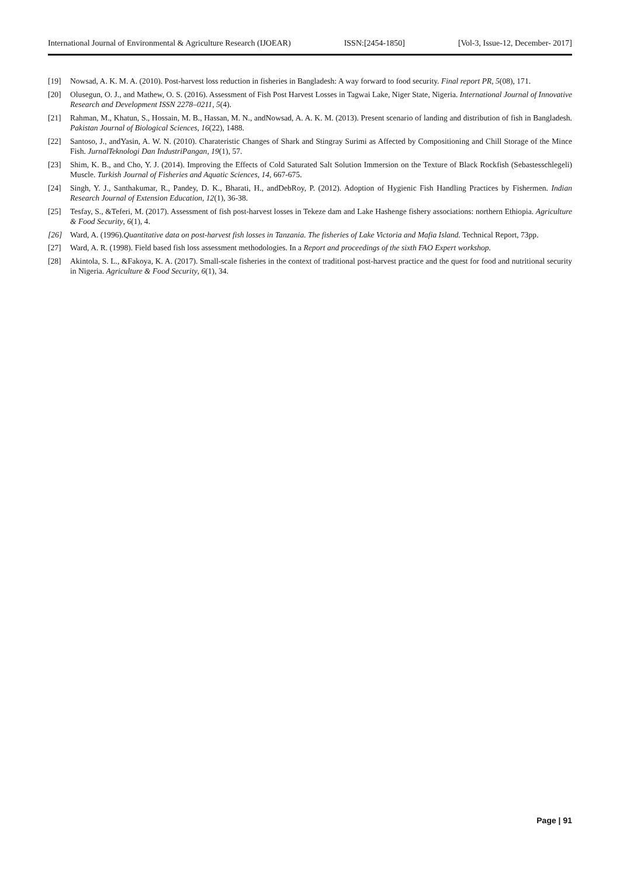International Journal of Environmental & Agriculture Research (IJOEAR) ISSN:[2454-1850] [Vol-3, Issue-12, December- 2017]
[19] Nowsad, A. K. M. A. (2010). Post-harvest loss reduction in fisheries in Bangladesh: A way forward to food security. Final report PR, 5(08), 171.
[20] Olusegun, O. J., and Mathew, O. S. (2016). Assessment of Fish Post Harvest Losses in Tagwai Lake, Niger State, Nigeria. International Journal of Innovative Research and Development ISSN 2278–0211, 5(4).
[21] Rahman, M., Khatun, S., Hossain, M. B., Hassan, M. N., andNowsad, A. A. K. M. (2013). Present scenario of landing and distribution of fish in Bangladesh. Pakistan Journal of Biological Sciences, 16(22), 1488.
[22] Santoso, J., andYasin, A. W. N. (2010). Charateristic Changes of Shark and Stingray Surimi as Affected by Compositioning and Chill Storage of the Mince Fish. JurnalTeknologi Dan IndustriPangan, 19(1), 57.
[23] Shim, K. B., and Cho, Y. J. (2014). Improving the Effects of Cold Saturated Salt Solution Immersion on the Texture of Black Rockfish (Sebastesschlegeli) Muscle. Turkish Journal of Fisheries and Aquatic Sciences, 14, 667-675.
[24] Singh, Y. J., Santhakumar, R., Pandey, D. K., Bharati, H., andDebRoy, P. (2012). Adoption of Hygienic Fish Handling Practices by Fishermen. Indian Research Journal of Extension Education, 12(1), 36-38.
[25] Tesfay, S., &Teferi, M. (2017). Assessment of fish post-harvest losses in Tekeze dam and Lake Hashenge fishery associations: northern Ethiopia. Agriculture & Food Security, 6(1), 4.
[26] Ward, A. (1996).Quantitative data on post-harvest fish losses in Tanzania. The fisheries of Lake Victoria and Mafia Island. Technical Report, 73pp.
[27] Ward, A. R. (1998). Field based fish loss assessment methodologies. In a Report and proceedings of the sixth FAO Expert workshop.
[28] Akintola, S. L., &Fakoya, K. A. (2017). Small-scale fisheries in the context of traditional post-harvest practice and the quest for food and nutritional security in Nigeria. Agriculture & Food Security, 6(1), 34.
Page | 91